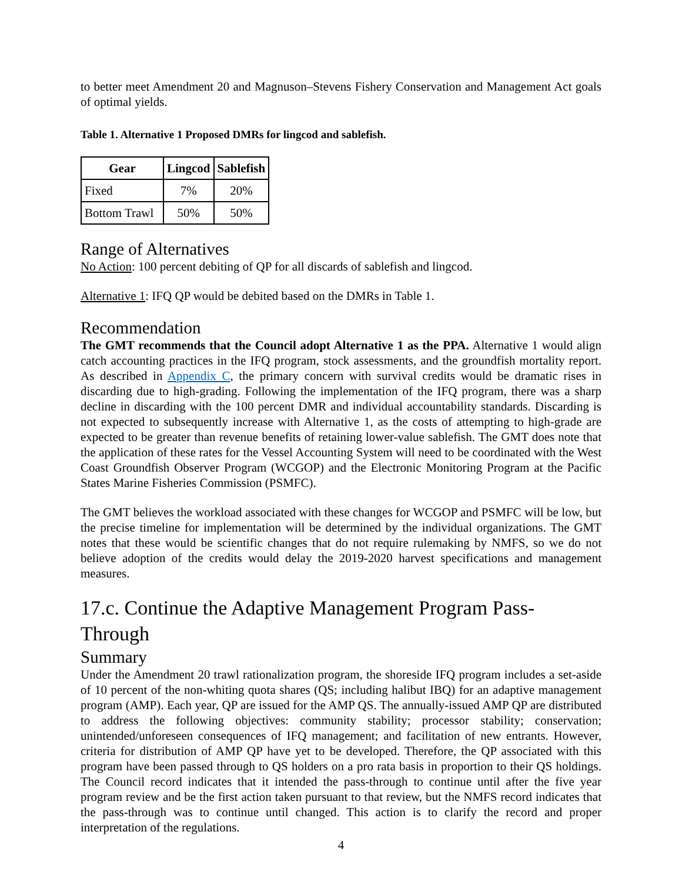to better meet Amendment 20 and Magnuson–Stevens Fishery Conservation and Management Act goals of optimal yields.
Table 1. Alternative 1 Proposed DMRs for lingcod and sablefish.
| Gear | Lingcod | Sablefish |
| --- | --- | --- |
| Fixed | 7% | 20% |
| Bottom Trawl | 50% | 50% |
Range of Alternatives
No Action: 100 percent debiting of QP for all discards of sablefish and lingcod.
Alternative 1: IFQ QP would be debited based on the DMRs in Table 1.
Recommendation
The GMT recommends that the Council adopt Alternative 1 as the PPA. Alternative 1 would align catch accounting practices in the IFQ program, stock assessments, and the groundfish mortality report. As described in Appendix C, the primary concern with survival credits would be dramatic rises in discarding due to high-grading. Following the implementation of the IFQ program, there was a sharp decline in discarding with the 100 percent DMR and individual accountability standards. Discarding is not expected to subsequently increase with Alternative 1, as the costs of attempting to high-grade are expected to be greater than revenue benefits of retaining lower-value sablefish. The GMT does note that the application of these rates for the Vessel Accounting System will need to be coordinated with the West Coast Groundfish Observer Program (WCGOP) and the Electronic Monitoring Program at the Pacific States Marine Fisheries Commission (PSMFC).
The GMT believes the workload associated with these changes for WCGOP and PSMFC will be low, but the precise timeline for implementation will be determined by the individual organizations. The GMT notes that these would be scientific changes that do not require rulemaking by NMFS, so we do not believe adoption of the credits would delay the 2019-2020 harvest specifications and management measures.
17.c. Continue the Adaptive Management Program Pass- Through
Summary
Under the Amendment 20 trawl rationalization program, the shoreside IFQ program includes a set-aside of 10 percent of the non-whiting quota shares (QS; including halibut IBQ) for an adaptive management program (AMP). Each year, QP are issued for the AMP QS. The annually-issued AMP QP are distributed to address the following objectives: community stability; processor stability; conservation; unintended/unforeseen consequences of IFQ management; and facilitation of new entrants. However, criteria for distribution of AMP QP have yet to be developed. Therefore, the QP associated with this program have been passed through to QS holders on a pro rata basis in proportion to their QS holdings. The Council record indicates that it intended the pass-through to continue until after the five year program review and be the first action taken pursuant to that review, but the NMFS record indicates that the pass-through was to continue until changed. This action is to clarify the record and proper interpretation of the regulations.
4